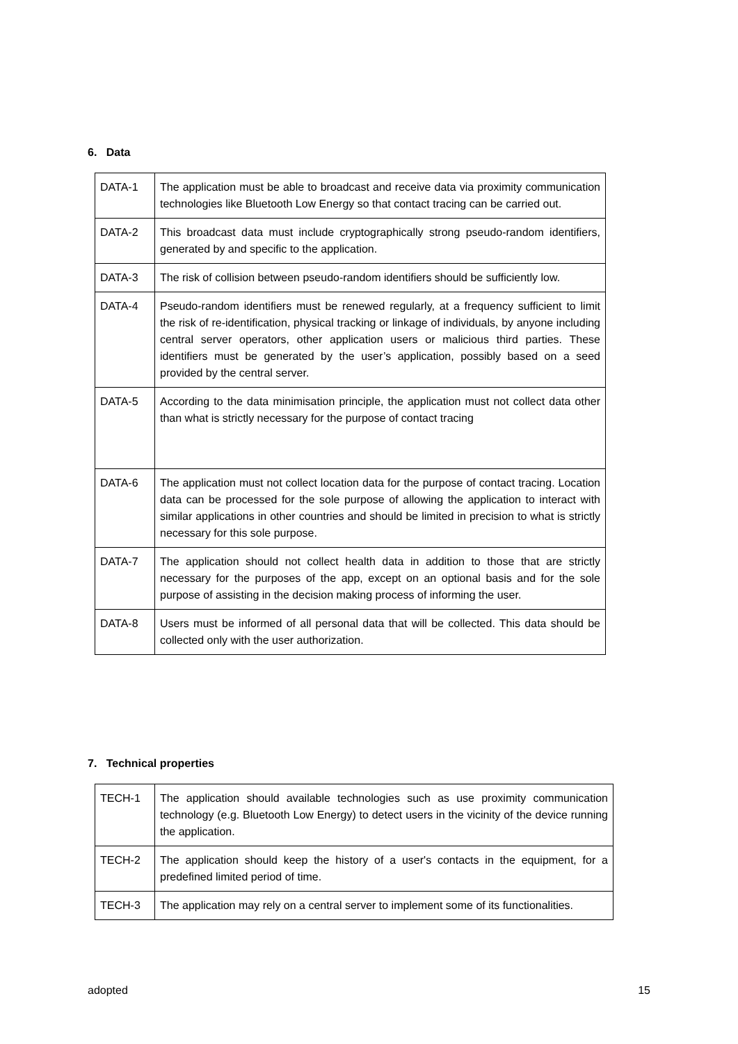6. Data
| DATA-1 | The application must be able to broadcast and receive data via proximity communication technologies like Bluetooth Low Energy so that contact tracing can be carried out. |
| DATA-2 | This broadcast data must include cryptographically strong pseudo-random identifiers, generated by and specific to the application. |
| DATA-3 | The risk of collision between pseudo-random identifiers should be sufficiently low. |
| DATA-4 | Pseudo-random identifiers must be renewed regularly, at a frequency sufficient to limit the risk of re-identification, physical tracking or linkage of individuals, by anyone including central server operators, other application users or malicious third parties. These identifiers must be generated by the user’s application, possibly based on a seed provided by the central server. |
| DATA-5 | According to the data minimisation principle, the application must not collect data other than what is strictly necessary for the purpose of contact tracing |
| DATA-6 | The application must not collect location data for the purpose of contact tracing. Location data can be processed for the sole purpose of allowing the application to interact with similar applications in other countries and should be limited in precision to what is strictly necessary for this sole purpose. |
| DATA-7 | The application should not collect health data in addition to those that are strictly necessary for the purposes of the app, except on an optional basis and for the sole purpose of assisting in the decision making process of informing the user. |
| DATA-8 | Users must be informed of all personal data that will be collected. This data should be collected only with the user authorization. |
7. Technical properties
| TECH-1 | The application should available technologies such as use proximity communication technology (e.g. Bluetooth Low Energy) to detect users in the vicinity of the device running the application. |
| TECH-2 | The application should keep the history of a user's contacts in the equipment, for a predefined limited period of time. |
| TECH-3 | The application may rely on a central server to implement some of its functionalities. |
adopted 15